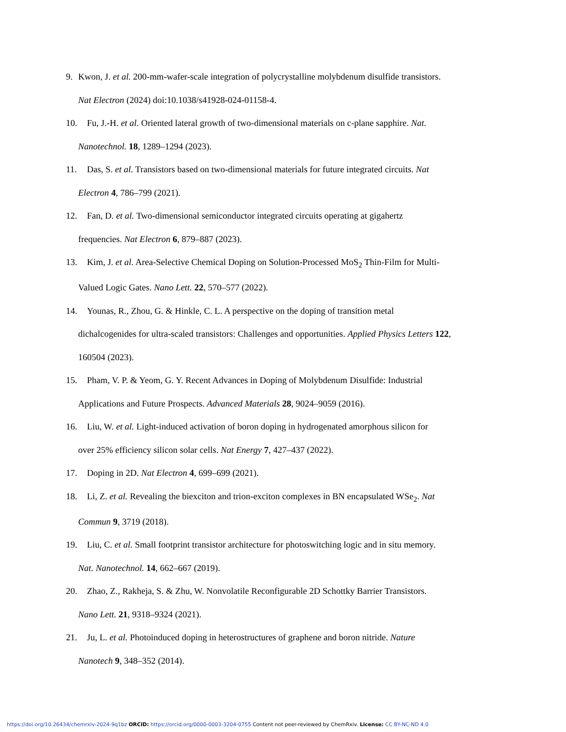9. Kwon, J. et al. 200-mm-wafer-scale integration of polycrystalline molybdenum disulfide transistors.
Nat Electron (2024) doi:10.1038/s41928-024-01158-4.
10. Fu, J.-H. et al. Oriented lateral growth of two-dimensional materials on c-plane sapphire. Nat.
Nanotechnol. 18, 1289–1294 (2023).
11. Das, S. et al. Transistors based on two-dimensional materials for future integrated circuits. Nat
Electron 4, 786–799 (2021).
12. Fan, D. et al. Two-dimensional semiconductor integrated circuits operating at gigahertz
frequencies. Nat Electron 6, 879–887 (2023).
13. Kim, J. et al. Area-Selective Chemical Doping on Solution-Processed MoS<sub>2</sub> Thin-Film for Multi-
Valued Logic Gates. Nano Lett. 22, 570–577 (2022).
14. Younas, R., Zhou, G. & Hinkle, C. L. A perspective on the doping of transition metal
dichalcogenides for ultra-scaled transistors: Challenges and opportunities. Applied Physics Letters 122,
160504 (2023).
15. Pham, V. P. & Yeom, G. Y. Recent Advances in Doping of Molybdenum Disulfide: Industrial
Applications and Future Prospects. Advanced Materials 28, 9024–9059 (2016).
16. Liu, W. et al. Light-induced activation of boron doping in hydrogenated amorphous silicon for
over 25% efficiency silicon solar cells. Nat Energy 7, 427–437 (2022).
17. Doping in 2D. Nat Electron 4, 699–699 (2021).
18. Li, Z. et al. Revealing the biexciton and trion-exciton complexes in BN encapsulated WSe<sub>2</sub>. Nat
Commun 9, 3719 (2018).
19. Liu, C. et al. Small footprint transistor architecture for photoswitching logic and in situ memory.
Nat. Nanotechnol. 14, 662–667 (2019).
20. Zhao, Z., Rakheja, S. & Zhu, W. Nonvolatile Reconfigurable 2D Schottky Barrier Transistors.
Nano Lett. 21, 9318–9324 (2021).
21. Ju, L. et al. Photoinduced doping in heterostructures of graphene and boron nitride. Nature
Nanotech 9, 348–352 (2014).
https://doi.org/10.26434/chemrxiv-2024-9q1bz ORCID: https://orcid.org/0000-0003-3204-0755 Content not peer-reviewed by ChemRxiv. License: CC BY-NC-ND 4.0